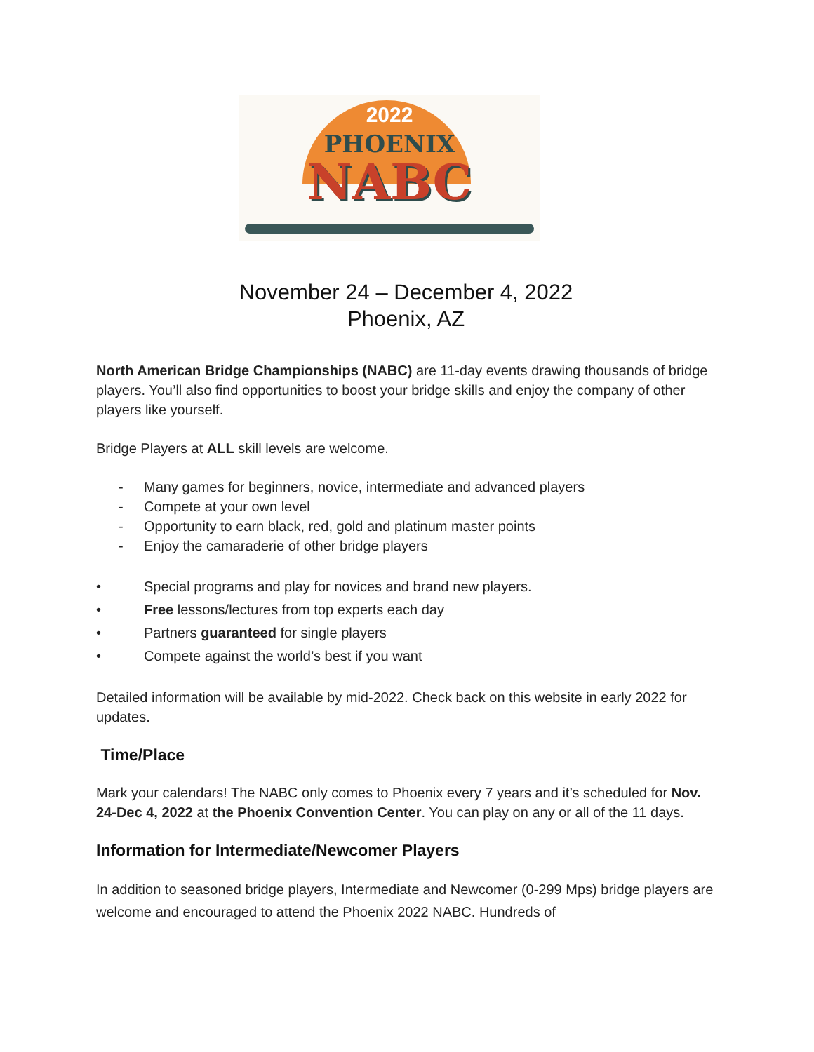2022
PHOENIX
NABC
November 24 – December 4, 2022
Phoenix, AZ
North American Bridge Championships (NABC) are 11-day events drawing thousands of bridge players. You’ll also find opportunities to boost your bridge skills and enjoy the company of other players like yourself.
Bridge Players at ALL skill levels are welcome.
- Many games for beginners, novice, intermediate and advanced players
- Compete at your own level
- Opportunity to earn black, red, gold and platinum master points
- Enjoy the camaraderie of other bridge players
• Special programs and play for novices and brand new players.
• Free lessons/lectures from top experts each day
• Partners guaranteed for single players
• Compete against the world’s best if you want
Detailed information will be available by mid-2022. Check back on this website in early 2022 for updates.
Time/Place
Mark your calendars! The NABC only comes to Phoenix every 7 years and it’s scheduled for Nov. 24-Dec 4, 2022 at the Phoenix Convention Center. You can play on any or all of the 11 days.
Information for Intermediate/Newcomer Players
In addition to seasoned bridge players, Intermediate and Newcomer (0-299 Mps) bridge players are welcome and encouraged to attend the Phoenix 2022 NABC. Hundreds of